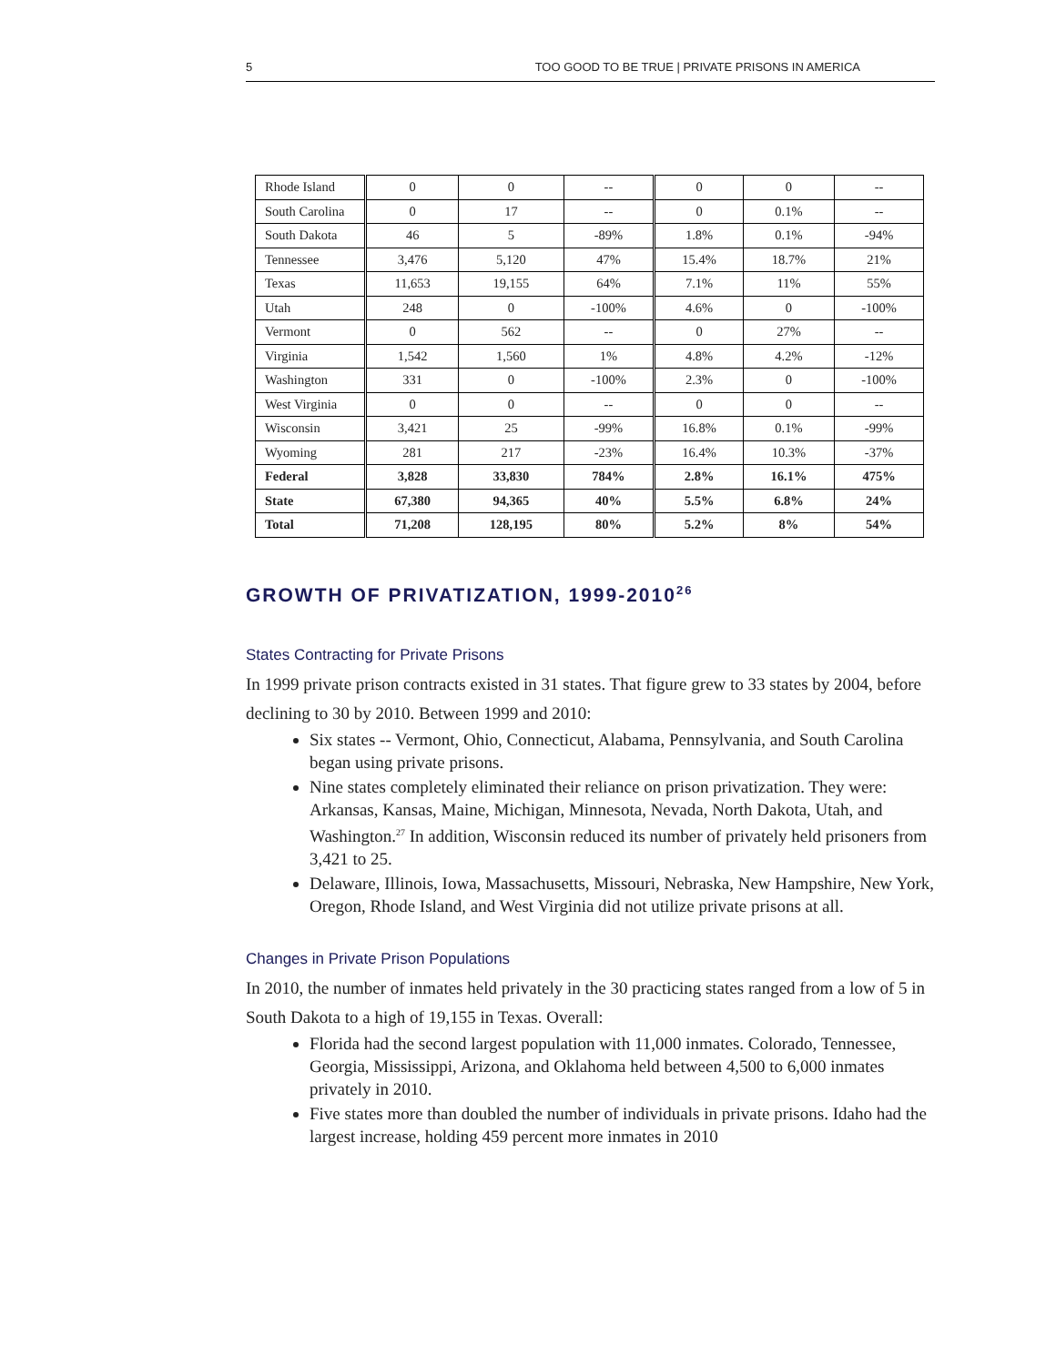5 TOO GOOD TO BE TRUE | PRIVATE PRISONS IN AMERICA
| Rhode Island | 0 | 0 | -- | 0 | 0 | -- |
| South Carolina | 0 | 17 | -- | 0 | 0.1% | -- |
| South Dakota | 46 | 5 | -89% | 1.8% | 0.1% | -94% |
| Tennessee | 3,476 | 5,120 | 47% | 15.4% | 18.7% | 21% |
| Texas | 11,653 | 19,155 | 64% | 7.1% | 11% | 55% |
| Utah | 248 | 0 | -100% | 4.6% | 0 | -100% |
| Vermont | 0 | 562 | -- | 0 | 27% | -- |
| Virginia | 1,542 | 1,560 | 1% | 4.8% | 4.2% | -12% |
| Washington | 331 | 0 | -100% | 2.3% | 0 | -100% |
| West Virginia | 0 | 0 | -- | 0 | 0 | -- |
| Wisconsin | 3,421 | 25 | -99% | 16.8% | 0.1% | -99% |
| Wyoming | 281 | 217 | -23% | 16.4% | 10.3% | -37% |
| Federal | 3,828 | 33,830 | 784% | 2.8% | 16.1% | 475% |
| State | 67,380 | 94,365 | 40% | 5.5% | 6.8% | 24% |
| Total | 71,208 | 128,195 | 80% | 5.2% | 8% | 54% |
GROWTH OF PRIVATIZATION, 1999-2010<sup>26</sup>
States Contracting for Private Prisons
In 1999 private prison contracts existed in 31 states. That figure grew to 33 states by 2004, before declining to 30 by 2010. Between 1999 and 2010:
Six states -- Vermont, Ohio, Connecticut, Alabama, Pennsylvania, and South Carolina began using private prisons.
Nine states completely eliminated their reliance on prison privatization. They were: Arkansas, Kansas, Maine, Michigan, Minnesota, Nevada, North Dakota, Utah, and Washington.<sup>27</sup> In addition, Wisconsin reduced its number of privately held prisoners from 3,421 to 25.
Delaware, Illinois, Iowa, Massachusetts, Missouri, Nebraska, New Hampshire, New York, Oregon, Rhode Island, and West Virginia did not utilize private prisons at all.
Changes in Private Prison Populations
In 2010, the number of inmates held privately in the 30 practicing states ranged from a low of 5 in South Dakota to a high of 19,155 in Texas. Overall:
Florida had the second largest population with 11,000 inmates. Colorado, Tennessee, Georgia, Mississippi, Arizona, and Oklahoma held between 4,500 to 6,000 inmates privately in 2010.
Five states more than doubled the number of individuals in private prisons. Idaho had the largest increase, holding 459 percent more inmates in 2010